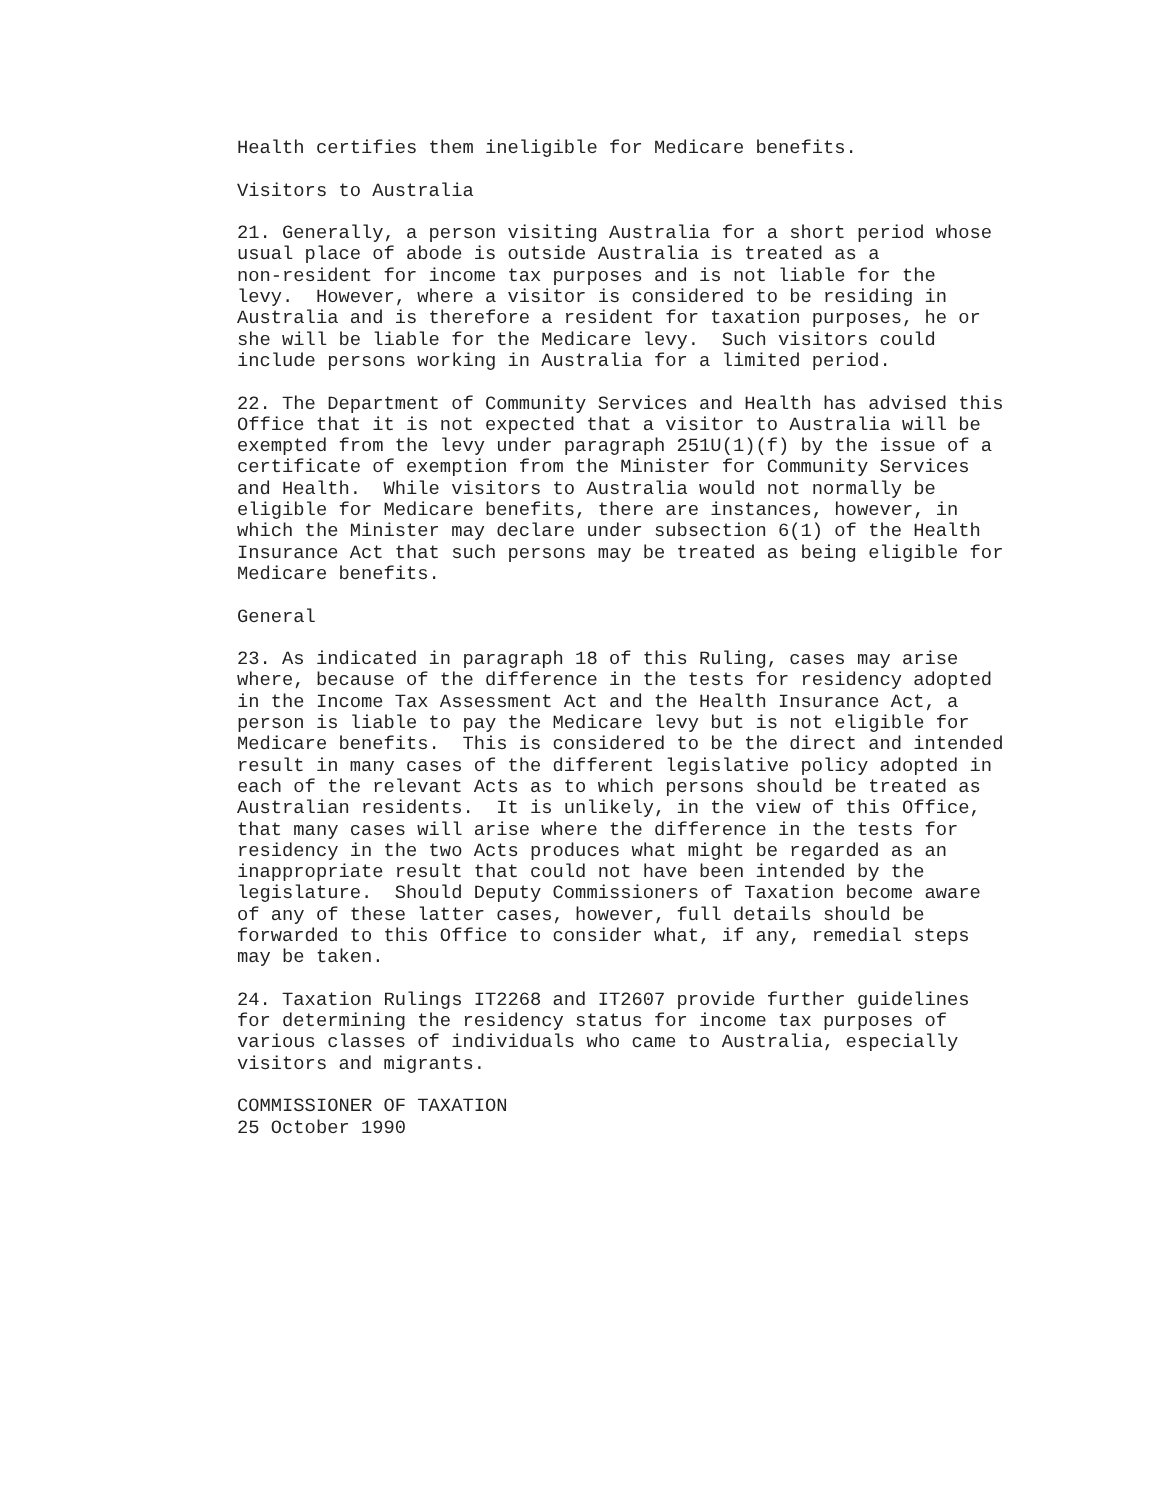Health certifies them ineligible for Medicare benefits.

Visitors to Australia

21. Generally, a person visiting Australia for a short period whose
usual place of abode is outside Australia is treated as a
non-resident for income tax purposes and is not liable for the
levy.  However, where a visitor is considered to be residing in
Australia and is therefore a resident for taxation purposes, he or
she will be liable for the Medicare levy.  Such visitors could
include persons working in Australia for a limited period.

22. The Department of Community Services and Health has advised this
Office that it is not expected that a visitor to Australia will be
exempted from the levy under paragraph 251U(1)(f) by the issue of a
certificate of exemption from the Minister for Community Services
and Health.  While visitors to Australia would not normally be
eligible for Medicare benefits, there are instances, however, in
which the Minister may declare under subsection 6(1) of the Health
Insurance Act that such persons may be treated as being eligible for
Medicare benefits.

General

23. As indicated in paragraph 18 of this Ruling, cases may arise
where, because of the difference in the tests for residency adopted
in the Income Tax Assessment Act and the Health Insurance Act, a
person is liable to pay the Medicare levy but is not eligible for
Medicare benefits.  This is considered to be the direct and intended
result in many cases of the different legislative policy adopted in
each of the relevant Acts as to which persons should be treated as
Australian residents.  It is unlikely, in the view of this Office,
that many cases will arise where the difference in the tests for
residency in the two Acts produces what might be regarded as an
inappropriate result that could not have been intended by the
legislature.  Should Deputy Commissioners of Taxation become aware
of any of these latter cases, however, full details should be
forwarded to this Office to consider what, if any, remedial steps
may be taken.

24. Taxation Rulings IT2268 and IT2607 provide further guidelines
for determining the residency status for income tax purposes of
various classes of individuals who came to Australia, especially
visitors and migrants.

COMMISSIONER OF TAXATION
25 October 1990